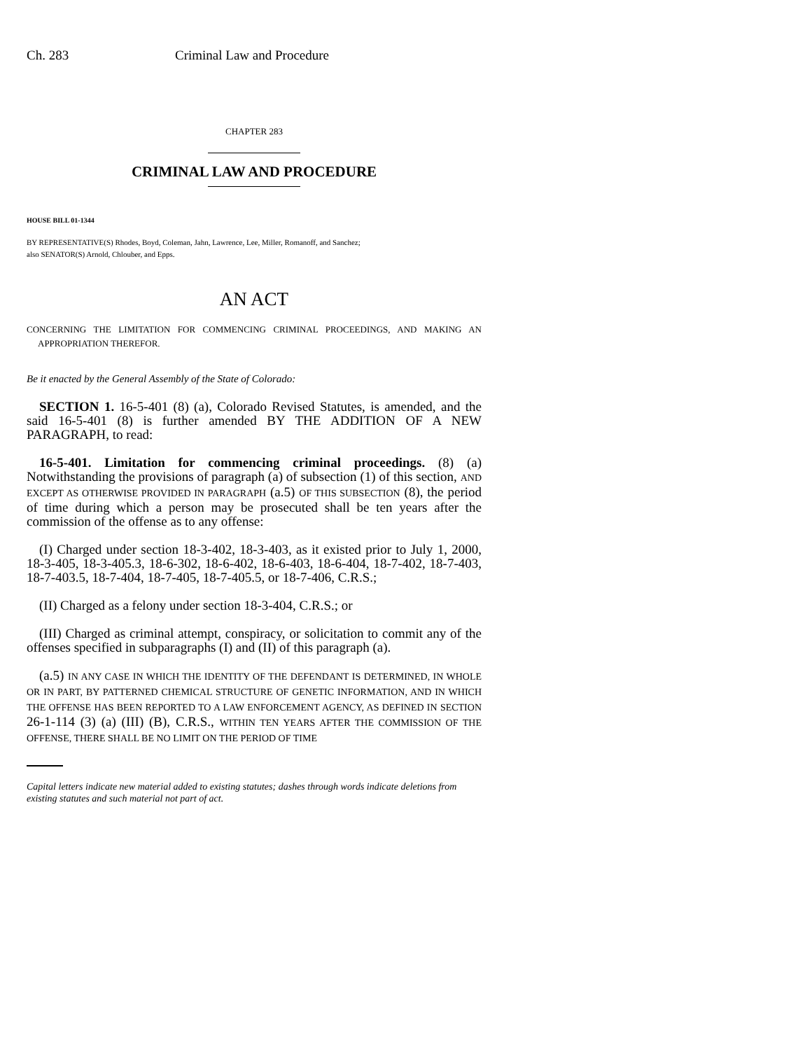Ch. 283 Criminal Law and Procedure
CHAPTER 283
CRIMINAL LAW AND PROCEDURE
HOUSE BILL 01-1344
BY REPRESENTATIVE(S) Rhodes, Boyd, Coleman, Jahn, Lawrence, Lee, Miller, Romanoff, and Sanchez;
also SENATOR(S) Arnold, Chlouber, and Epps.
AN ACT
CONCERNING THE LIMITATION FOR COMMENCING CRIMINAL PROCEEDINGS, AND MAKING AN APPROPRIATION THEREFOR.
Be it enacted by the General Assembly of the State of Colorado:
SECTION 1. 16-5-401 (8) (a), Colorado Revised Statutes, is amended, and the said 16-5-401 (8) is further amended BY THE ADDITION OF A NEW PARAGRAPH, to read:
16-5-401. Limitation for commencing criminal proceedings. (8) (a) Notwithstanding the provisions of paragraph (a) of subsection (1) of this section, AND EXCEPT AS OTHERWISE PROVIDED IN PARAGRAPH (a.5) OF THIS SUBSECTION (8), the period of time during which a person may be prosecuted shall be ten years after the commission of the offense as to any offense:
(I) Charged under section 18-3-402, 18-3-403, as it existed prior to July 1, 2000, 18-3-405, 18-3-405.3, 18-6-302, 18-6-402, 18-6-403, 18-6-404, 18-7-402, 18-7-403, 18-7-403.5, 18-7-404, 18-7-405, 18-7-405.5, or 18-7-406, C.R.S.;
(II) Charged as a felony under section 18-3-404, C.R.S.; or
(III) Charged as criminal attempt, conspiracy, or solicitation to commit any of the offenses specified in subparagraphs (I) and (II) of this paragraph (a).
(a.5) IN ANY CASE IN WHICH THE IDENTITY OF THE DEFENDANT IS DETERMINED, IN WHOLE OR IN PART, BY PATTERNED CHEMICAL STRUCTURE OF GENETIC INFORMATION, AND IN WHICH THE OFFENSE HAS BEEN REPORTED TO A LAW ENFORCEMENT AGENCY, AS DEFINED IN SECTION 26-1-114 (3) (a) (III) (B), C.R.S., WITHIN TEN YEARS AFTER THE COMMISSION OF THE OFFENSE, THERE SHALL BE NO LIMIT ON THE PERIOD OF TIME
Capital letters indicate new material added to existing statutes; dashes through words indicate deletions from existing statutes and such material not part of act.